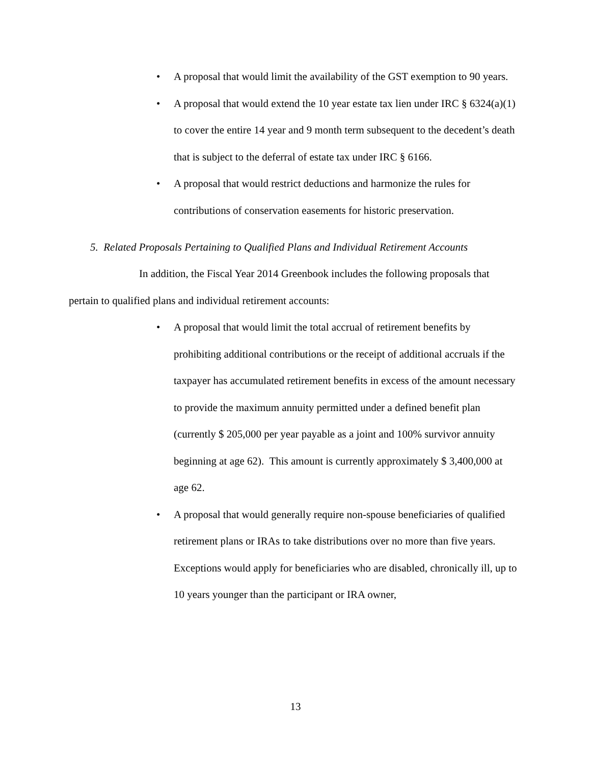• A proposal that would limit the availability of the GST exemption to 90 years.
• A proposal that would extend the 10 year estate tax lien under IRC § 6324(a)(1) to cover the entire 14 year and 9 month term subsequent to the decedent’s death that is subject to the deferral of estate tax under IRC § 6166.
• A proposal that would restrict deductions and harmonize the rules for contributions of conservation easements for historic preservation.
5. Related Proposals Pertaining to Qualified Plans and Individual Retirement Accounts
In addition, the Fiscal Year 2014 Greenbook includes the following proposals that pertain to qualified plans and individual retirement accounts:
• A proposal that would limit the total accrual of retirement benefits by prohibiting additional contributions or the receipt of additional accruals if the taxpayer has accumulated retirement benefits in excess of the amount necessary to provide the maximum annuity permitted under a defined benefit plan (currently $ 205,000 per year payable as a joint and 100% survivor annuity beginning at age 62). This amount is currently approximately $ 3,400,000 at age 62.
• A proposal that would generally require non-spouse beneficiaries of qualified retirement plans or IRAs to take distributions over no more than five years. Exceptions would apply for beneficiaries who are disabled, chronically ill, up to 10 years younger than the participant or IRA owner,
13